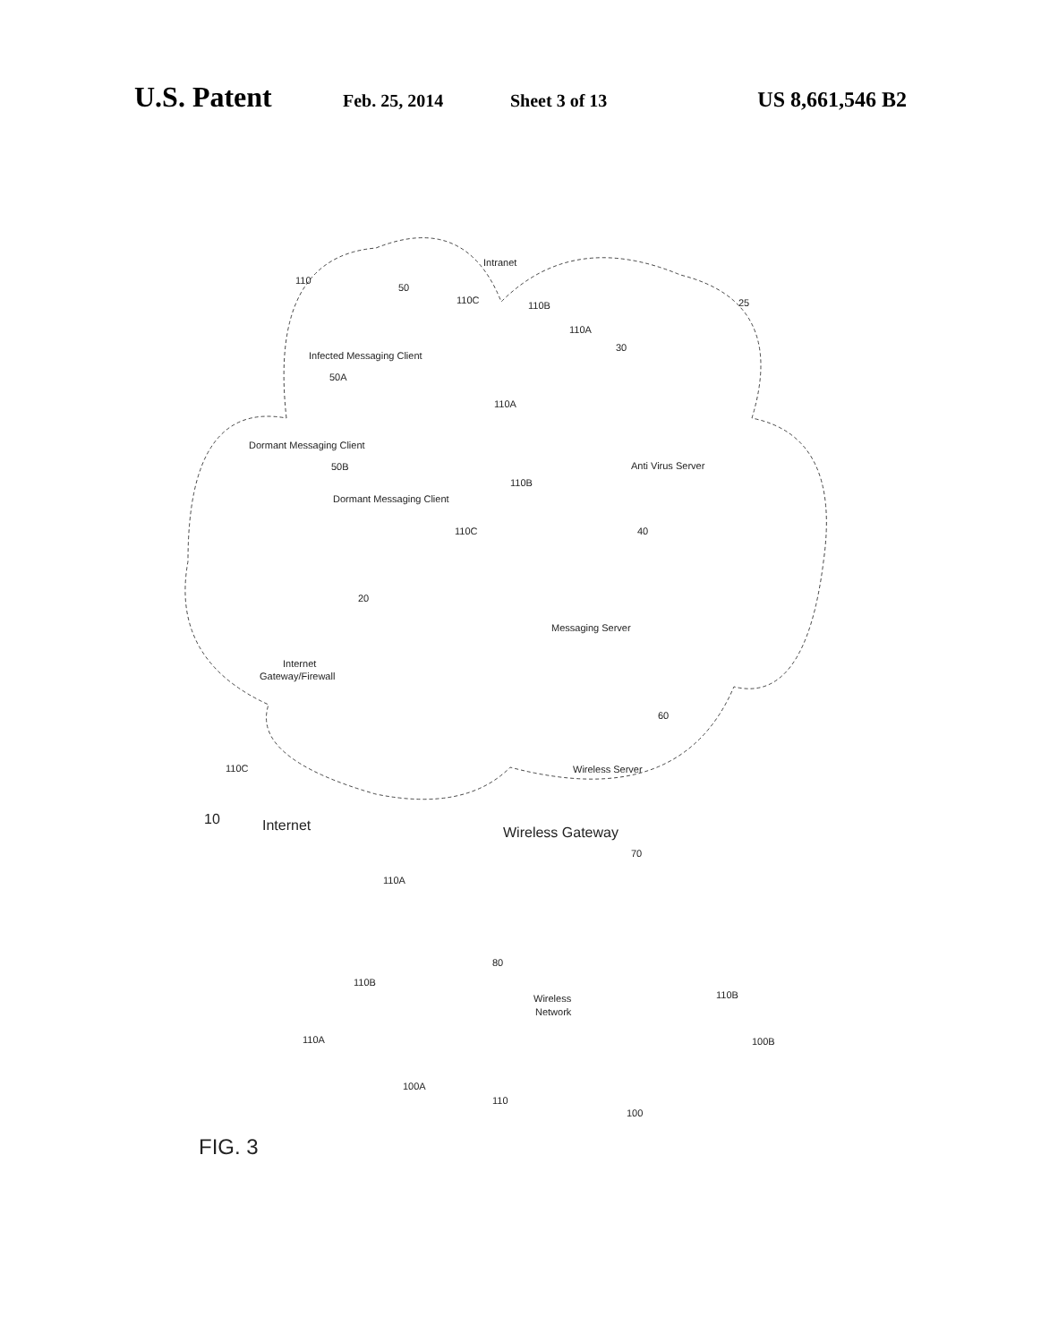U.S. Patent Feb. 25, 2014 Sheet 3 of 13 US 8,661,546 B2
Intranet
110
50
110C
110B
110A
25
Infected Messaging Client
30
50A
110A
Dormant Messaging Client
Anti Virus Server
50B
110B
Dormant Messaging Client
110C
40
20
Messaging Server
Internet
Gateway/Firewall
60
110C
Wireless Server
10
Internet
Wireless Gateway
70
110A
80
110B
110B
Wireless
Network
110A
100B
100A
110
100
FIG. 3